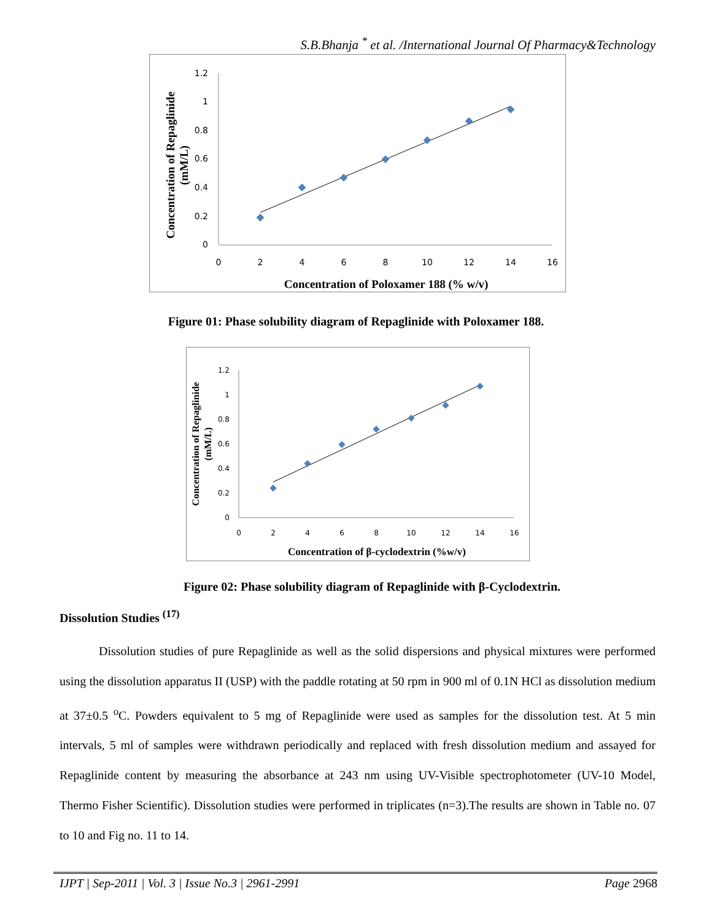S.B.Bhanja <sup>*</sup> et al. /International Journal Of Pharmacy&Technology
1.2
1
0.8
0.6
0.4
0.2
0
0
2
4
6
8
10
12
14
16
Concentration of Poloxamer 188 (% w/v)
Concentration of Repaglinide
(mM/L)
Figure 01: Phase solubility diagram of Repaglinide with Poloxamer 188.
1.2
1
0.8
0.6
0.4
0.2
0
0
2
4
6
8
10
12
14
16
Concentration of β-cyclodextrin (%w/v)
Concentration of Repaglinide
(mM/L)
Figure 02: Phase solubility diagram of Repaglinide with β-Cyclodextrin.
Dissolution Studies <sup>(17)</sup>
Dissolution studies of pure Repaglinide as well as the solid dispersions and physical mixtures were performed using the dissolution apparatus II (USP) with the paddle rotating at 50 rpm in 900 ml of 0.1N HCl as dissolution medium at 37±0.5 <sup>o</sup>C. Powders equivalent to 5 mg of Repaglinide were used as samples for the dissolution test. At 5 min intervals, 5 ml of samples were withdrawn periodically and replaced with fresh dissolution medium and assayed for Repaglinide content by measuring the absorbance at 243 nm using UV-Visible spectrophotometer (UV-10 Model, Thermo Fisher Scientific). Dissolution studies were performed in triplicates (n=3).The results are shown in Table no. 07 to 10 and Fig no. 11 to 14.
IJPT | Sep-2011 | Vol. 3 | Issue No.3 | 2961-2991 Page 2968